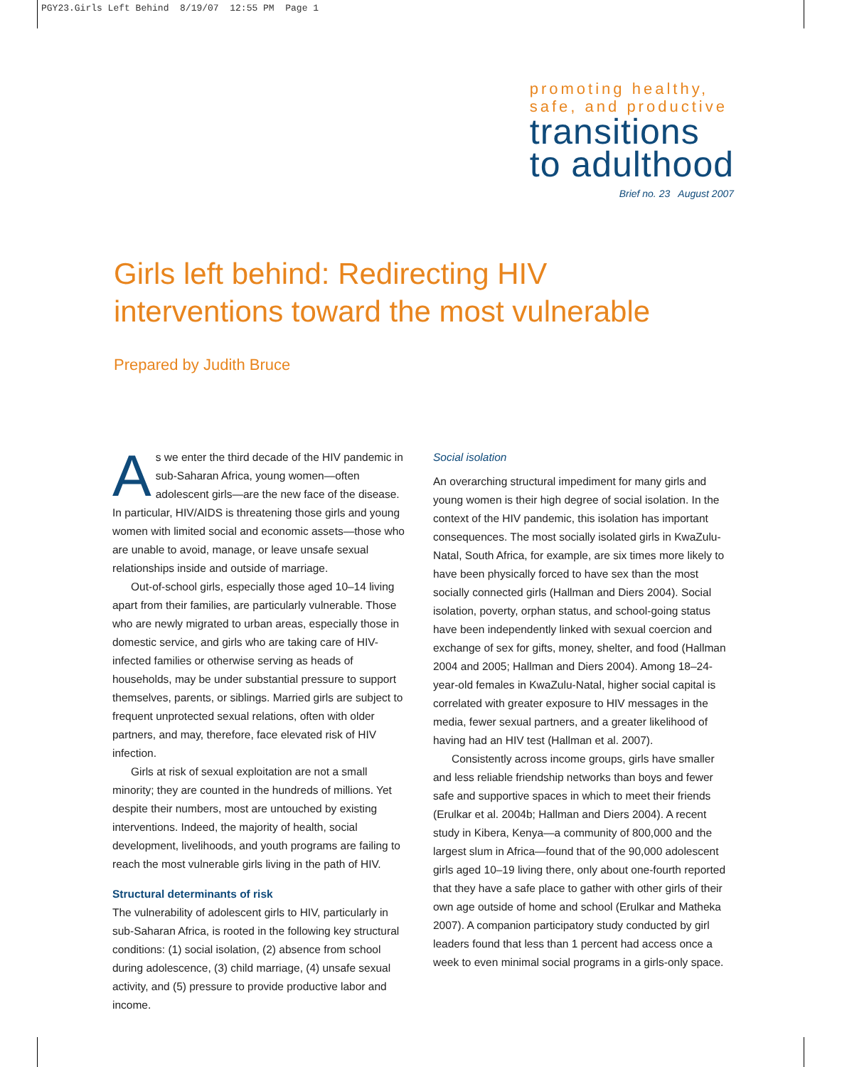PGY23.Girls Left Behind 8/19/07 12:55 PM Page 1
promoting healthy,
safe, and productive
transitions
to adulthood
Brief no. 23 August 2007
Girls left behind: Redirecting HIV interventions toward the most vulnerable
Prepared by Judith Bruce
As we enter the third decade of the HIV pandemic in sub-Saharan Africa, young women—often adolescent girls—are the new face of the disease. In particular, HIV/AIDS is threatening those girls and young women with limited social and economic assets—those who are unable to avoid, manage, or leave unsafe sexual relationships inside and outside of marriage.
Out-of-school girls, especially those aged 10–14 living apart from their families, are particularly vulnerable. Those who are newly migrated to urban areas, especially those in domestic service, and girls who are taking care of HIV-infected families or otherwise serving as heads of households, may be under substantial pressure to support themselves, parents, or siblings. Married girls are subject to frequent unprotected sexual relations, often with older partners, and may, therefore, face elevated risk of HIV infection.
Girls at risk of sexual exploitation are not a small minority; they are counted in the hundreds of millions. Yet despite their numbers, most are untouched by existing interventions. Indeed, the majority of health, social development, livelihoods, and youth programs are failing to reach the most vulnerable girls living in the path of HIV.
Structural determinants of risk
The vulnerability of adolescent girls to HIV, particularly in sub-Saharan Africa, is rooted in the following key structural conditions: (1) social isolation, (2) absence from school during adolescence, (3) child marriage, (4) unsafe sexual activity, and (5) pressure to provide productive labor and income.
Social isolation
An overarching structural impediment for many girls and young women is their high degree of social isolation. In the context of the HIV pandemic, this isolation has important consequences. The most socially isolated girls in KwaZulu-Natal, South Africa, for example, are six times more likely to have been physically forced to have sex than the most socially connected girls (Hallman and Diers 2004). Social isolation, poverty, orphan status, and school-going status have been independently linked with sexual coercion and exchange of sex for gifts, money, shelter, and food (Hallman 2004 and 2005; Hallman and Diers 2004). Among 18–24-year-old females in KwaZulu-Natal, higher social capital is correlated with greater exposure to HIV messages in the media, fewer sexual partners, and a greater likelihood of having had an HIV test (Hallman et al. 2007).
Consistently across income groups, girls have smaller and less reliable friendship networks than boys and fewer safe and supportive spaces in which to meet their friends (Erulkar et al. 2004b; Hallman and Diers 2004). A recent study in Kibera, Kenya—a community of 800,000 and the largest slum in Africa—found that of the 90,000 adolescent girls aged 10–19 living there, only about one-fourth reported that they have a safe place to gather with other girls of their own age outside of home and school (Erulkar and Matheka 2007). A companion participatory study conducted by girl leaders found that less than 1 percent had access once a week to even minimal social programs in a girls-only space.